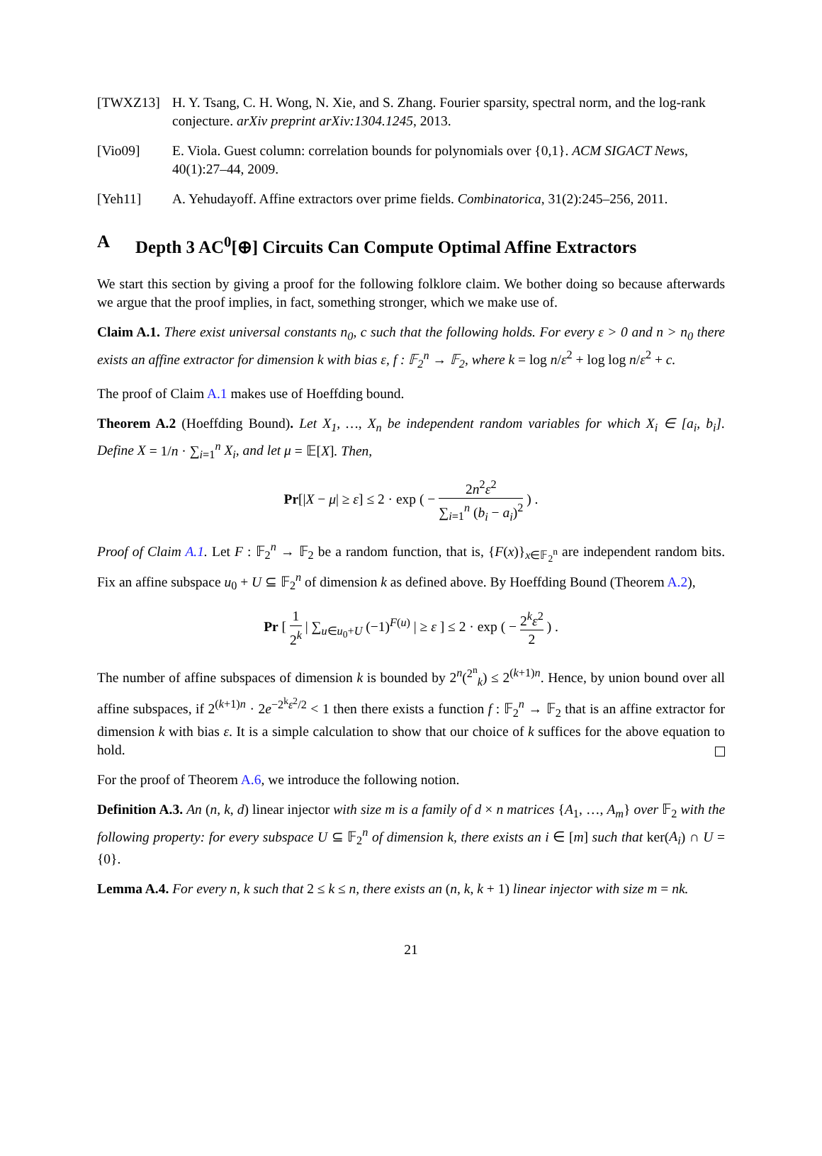[TWXZ13] H. Y. Tsang, C. H. Wong, N. Xie, and S. Zhang. Fourier sparsity, spectral norm, and the log-rank conjecture. arXiv preprint arXiv:1304.1245, 2013.
[Vio09] E. Viola. Guest column: correlation bounds for polynomials over {0,1}. ACM SIGACT News, 40(1):27–44, 2009.
[Yeh11] A. Yehudayoff. Affine extractors over prime fields. Combinatorica, 31(2):245–256, 2011.
A Depth 3 AC<sup>0</sup>[⊕] Circuits Can Compute Optimal Affine Extractors
We start this section by giving a proof for the following folklore claim. We bother doing so because afterwards we argue that the proof implies, in fact, something stronger, which we make use of.
Claim A.1. There exist universal constants n<sub>0</sub>, c such that the following holds. For every ε > 0 and n > n<sub>0</sub> there exists an affine extractor for dimension k with bias ε, f : 𝔽<sub>2</sub><sup>n</sup> → 𝔽<sub>2</sub>, where k = log n/ε<sup>2</sup> + log log n/ε<sup>2</sup> + c.
The proof of Claim A.1 makes use of Hoeffding bound.
Theorem A.2 (Hoeffding Bound). Let X<sub>1</sub>, …, X<sub>n</sub> be independent random variables for which X<sub>i</sub> ∈ [a<sub>i</sub>, b<sub>i</sub>]. Define X = 1/n · ∑<sub>i=1</sub><sup>n</sup> X<sub>i</sub>, and let μ = 𝔼[X]. Then,
Pr[|X − μ| ≥ ε] ≤ 2 · exp ( − 2n<sup>2</sup>ε<sup>2</sup> ∑<sub>i=1</sub><sup>n</sup> (b<sub>i</sub> − a<sub>i</sub>)<sup>2</sup> ) .
Proof of Claim A.1. Let F : 𝔽<sub>2</sub><sup>n</sup> → 𝔽<sub>2</sub> be a random function, that is, {F(x)}<sub>x∈𝔽<sub>2</sub><sup>n</sup></sub> are independent random bits. Fix an affine subspace u<sub>0</sub> + U ⊆ 𝔽<sub>2</sub><sup>n</sup> of dimension k as defined above. By Hoeffding Bound (Theorem A.2),
Pr [ 1 2<sup>k</sup> | ∑<sub>u∈u<sub>0</sub>+U</sub> (−1)<sup>F(u)</sup> | ≥ ε ] ≤ 2 · exp ( − 2<sup>k</sup>ε<sup>2</sup> 2 ) .
The number of affine subspaces of dimension k is bounded by 2<sup>n</sup>(<sup>2<sup>n</sup></sup><sub>k</sub>) ≤ 2<sup>(k+1)n</sup>. Hence, by union bound over all affine subspaces, if 2<sup>(k+1)n</sup> · 2e<sup>−2<sup>k</sup>ε<sup>2</sup>/2</sup> < 1 then there exists a function f : 𝔽<sub>2</sub><sup>n</sup> → 𝔽<sub>2</sub> that is an affine extractor for dimension k with bias ε. It is a simple calculation to show that our choice of k suffices for the above equation to hold.
For the proof of Theorem A.6, we introduce the following notion.
Definition A.3. An (n, k, d) linear injector with size m is a family of d × n matrices {A<sub>1</sub>, …, A<sub>m</sub>} over 𝔽<sub>2</sub> with the following property: for every subspace U ⊆ 𝔽<sub>2</sub><sup>n</sup> of dimension k, there exists an i ∈ [m] such that ker(A<sub>i</sub>) ∩ U = {0}.
Lemma A.4. For every n, k such that 2 ≤ k ≤ n, there exists an (n, k, k + 1) linear injector with size m = nk.
21